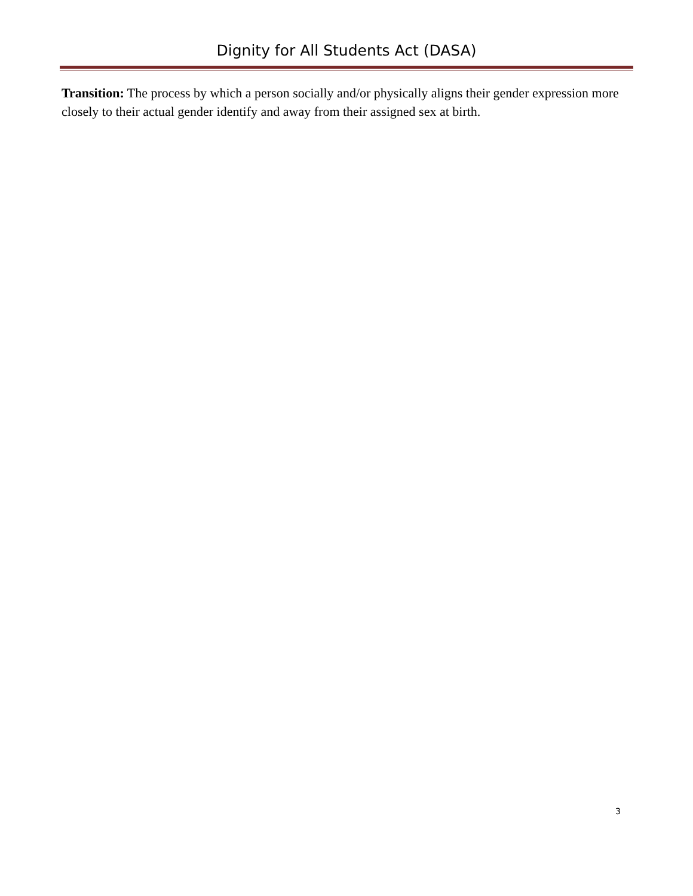Dignity for All Students Act (DASA)
Transition: The process by which a person socially and/or physically aligns their gender expression more closely to their actual gender identify and away from their assigned sex at birth.
3